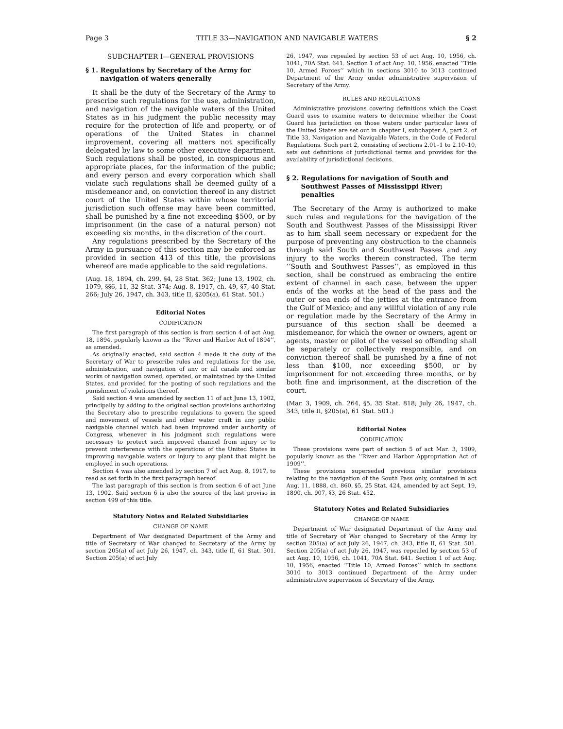Page 3 TITLE 33—NAVIGATION AND NAVIGABLE WATERS § 2
SUBCHAPTER I—GENERAL PROVISIONS
§ 1. Regulations by Secretary of the Army for navigation of waters generally
It shall be the duty of the Secretary of the Army to prescribe such regulations for the use, administration, and navigation of the navigable waters of the United States as in his judgment the public necessity may require for the protection of life and property, or of operations of the United States in channel improvement, covering all matters not specifically delegated by law to some other executive department. Such regulations shall be posted, in conspicuous and appropriate places, for the information of the public; and every person and every corporation which shall violate such regulations shall be deemed guilty of a misdemeanor and, on conviction thereof in any district court of the United States within whose territorial jurisdiction such offense may have been committed, shall be punished by a fine not exceeding $500, or by imprisonment (in the case of a natural person) not exceeding six months, in the discretion of the court.
Any regulations prescribed by the Secretary of the Army in pursuance of this section may be enforced as provided in section 413 of this title, the provisions whereof are made applicable to the said regulations.
(Aug. 18, 1894, ch. 299, §4, 28 Stat. 362; June 13, 1902, ch. 1079, §§6, 11, 32 Stat. 374; Aug. 8, 1917, ch. 49, §7, 40 Stat. 266; July 26, 1947, ch. 343, title II, §205(a), 61 Stat. 501.)
Editorial Notes
CODIFICATION
The first paragraph of this section is from section 4 of act Aug. 18, 1894, popularly known as the ‘‘River and Harbor Act of 1894’’, as amended.
As originally enacted, said section 4 made it the duty of the Secretary of War to prescribe rules and regulations for the use, administration, and navigation of any or all canals and similar works of navigation owned, operated, or maintained by the United States, and provided for the posting of such regulations and the punishment of violations thereof.
Said section 4 was amended by section 11 of act June 13, 1902, principally by adding to the original section provisions authorizing the Secretary also to prescribe regulations to govern the speed and movement of vessels and other water craft in any public navigable channel which had been improved under authority of Congress, whenever in his judgment such regulations were necessary to protect such improved channel from injury or to prevent interference with the operations of the United States in improving navigable waters or injury to any plant that might be employed in such operations.
Section 4 was also amended by section 7 of act Aug. 8, 1917, to read as set forth in the first paragraph hereof.
The last paragraph of this section is from section 6 of act June 13, 1902. Said section 6 is also the source of the last proviso in section 499 of this title.
Statutory Notes and Related Subsidiaries
CHANGE OF NAME
Department of War designated Department of the Army and title of Secretary of War changed to Secretary of the Army by section 205(a) of act July 26, 1947, ch. 343, title II, 61 Stat. 501. Section 205(a) of act July
26, 1947, was repealed by section 53 of act Aug. 10, 1956, ch. 1041, 70A Stat. 641. Section 1 of act Aug. 10, 1956, enacted ‘‘Title 10, Armed Forces’’ which in sections 3010 to 3013 continued Department of the Army under administrative supervision of Secretary of the Army.
RULES AND REGULATIONS
Administrative provisions covering definitions which the Coast Guard uses to examine waters to determine whether the Coast Guard has jurisdiction on those waters under particular laws of the United States are set out in chapter I, subchapter A, part 2, of Title 33, Navigation and Navigable Waters, in the Code of Federal Regulations. Such part 2, consisting of sections 2.01–1 to 2.10–10, sets out definitions of jurisdictional terms and provides for the availability of jurisdictional decisions.
§ 2. Regulations for navigation of South and Southwest Passes of Mississippi River; penalties
The Secretary of the Army is authorized to make such rules and regulations for the navigation of the South and Southwest Passes of the Mississippi River as to him shall seem necessary or expedient for the purpose of preventing any obstruction to the channels through said South and Southwest Passes and any injury to the works therein constructed. The term ‘‘South and Southwest Passes’’, as employed in this section, shall be construed as embracing the entire extent of channel in each case, between the upper ends of the works at the head of the pass and the outer or sea ends of the jetties at the entrance from the Gulf of Mexico; and any willful violation of any rule or regulation made by the Secretary of the Army in pursuance of this section shall be deemed a misdemeanor, for which the owner or owners, agent or agents, master or pilot of the vessel so offending shall be separately or collectively responsible, and on conviction thereof shall be punished by a fine of not less than $100, nor exceeding $500, or by imprisonment for not exceeding three months, or by both fine and imprisonment, at the discretion of the court.
(Mar. 3, 1909, ch. 264, §5, 35 Stat. 818; July 26, 1947, ch. 343, title II, §205(a), 61 Stat. 501.)
Editorial Notes
CODIFICATION
These provisions were part of section 5 of act Mar. 3, 1909, popularly known as the ‘‘River and Harbor Appropriation Act of 1909’’.
These provisions superseded previous similar provisions relating to the navigation of the South Pass only, contained in act Aug. 11, 1888, ch. 860, §5, 25 Stat. 424, amended by act Sept. 19, 1890, ch. 907, §3, 26 Stat. 452.
Statutory Notes and Related Subsidiaries
CHANGE OF NAME
Department of War designated Department of the Army and title of Secretary of War changed to Secretary of the Army by section 205(a) of act July 26, 1947, ch. 343, title II, 61 Stat. 501. Section 205(a) of act July 26, 1947, was repealed by section 53 of act Aug. 10, 1956, ch. 1041, 70A Stat. 641. Section 1 of act Aug. 10, 1956, enacted ‘‘Title 10, Armed Forces’’ which in sections 3010 to 3013 continued Department of the Army under administrative supervision of Secretary of the Army.